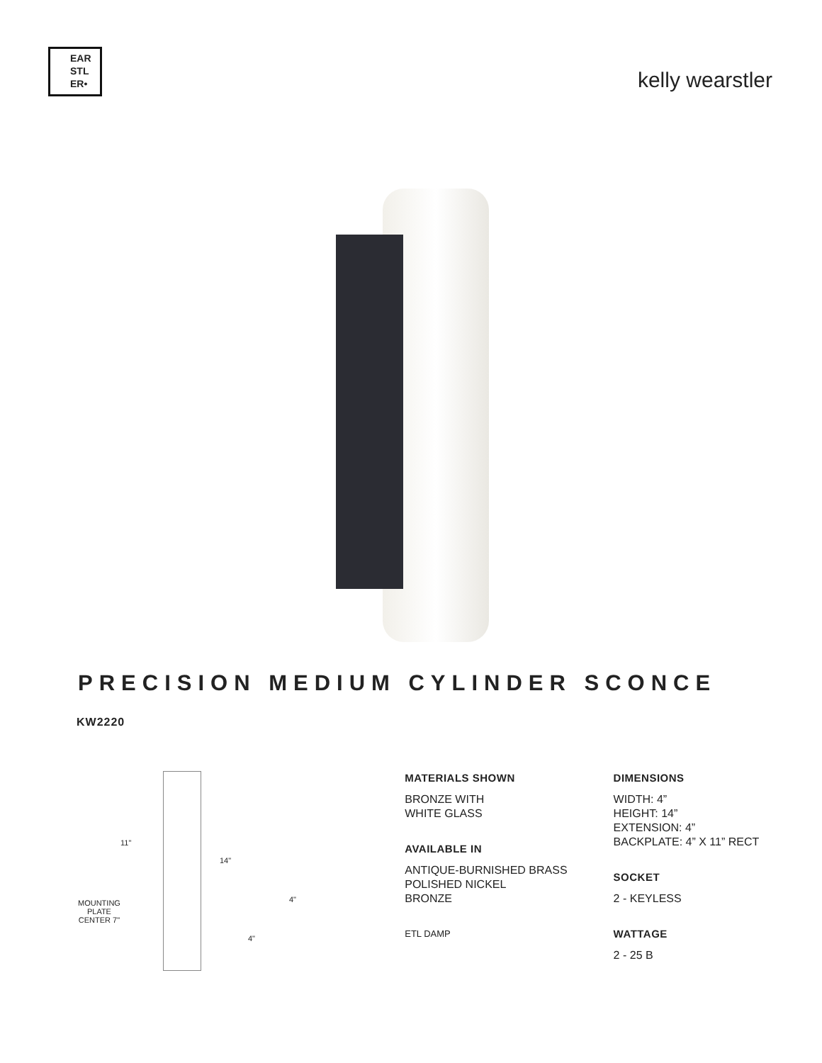EAR
STL
ER•
kelly wearstler
PRECISION MEDIUM CYLINDER SCONCE
KW2220
11"
14"
MOUNTING
PLATE
CENTER 7"
4"
4"
MATERIALS SHOWN
BRONZE WITH
WHITE GLASS
AVAILABLE IN
ANTIQUE-BURNISHED BRASS
POLISHED NICKEL
BRONZE
ETL DAMP
DIMENSIONS
WIDTH: 4”
HEIGHT: 14”
EXTENSION: 4”
BACKPLATE: 4” X 11” RECT
SOCKET
2 - KEYLESS
WATTAGE
2 - 25 B